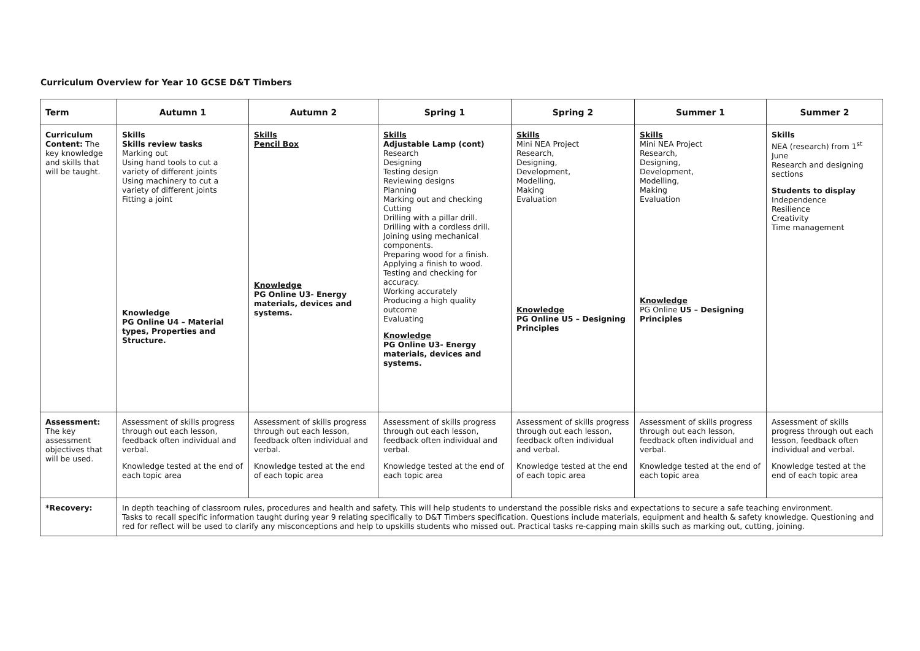Curriculum Overview for Year 10 GCSE D&T Timbers
| Term | Autumn 1 | Autumn 2 | Spring 1 | Spring 2 | Summer 1 | Summer 2 |
| --- | --- | --- | --- | --- | --- | --- |
| Curriculum Content: The key knowledge and skills that will be taught. | Skills Skills review tasks Marking out Using hand tools to cut a variety of different joints Using machinery to cut a variety of different joints Fitting a joint Knowledge PG Online U4 – Material types, Properties and Structure. | Skills Pencil Box Knowledge PG Online U3- Energy materials, devices and systems. | Skills Adjustable Lamp (cont) Research Designing Testing design Reviewing designs Planning Marking out and checking Cutting Drilling with a pillar drill. Drilling with a cordless drill. Joining using mechanical components. Preparing wood for a finish. Applying a finish to wood. Testing and checking for accuracy. Working accurately Producing a high quality outcome Evaluating Knowledge PG Online U3- Energy materials, devices and systems. | Skills Mini NEA Project Research, Designing, Development, Modelling, Making Evaluation Knowledge PG Online U5 – Designing Principles | Skills Mini NEA Project Research, Designing, Development, Modelling, Making Evaluation Knowledge PG Online U5 – Designing Principles | Skills NEA (research) from 1<sup>st</sup> June Research and designing sections Students to display Independence Resilience Creativity Time management |
| Assessment: The key assessment objectives that will be used. | Assessment of skills progress through out each lesson, feedback often individual and verbal. Knowledge tested at the end of each topic area | Assessment of skills progress through out each lesson, feedback often individual and verbal. Knowledge tested at the end of each topic area | Assessment of skills progress through out each lesson, feedback often individual and verbal. Knowledge tested at the end of each topic area | Assessment of skills progress through out each lesson, feedback often individual and verbal. Knowledge tested at the end of each topic area | Assessment of skills progress through out each lesson, feedback often individual and verbal. Knowledge tested at the end of each topic area | Assessment of skills progress through out each lesson, feedback often individual and verbal. Knowledge tested at the end of each topic area |
| *Recovery: | In depth teaching of classroom rules, procedures and health and safety. This will help students to understand the possible risks and expectations to secure a safe teaching environment. Tasks to recall specific information taught during year 9 relating specifically to D&T Timbers specification. Questions include materials, equipment and health & safety knowledge. Questioning and red for reflect will be used to clarify any misconceptions and help to upskills students who missed out. Practical tasks re-capping main skills such as marking out, cutting, joining. | | | | | |